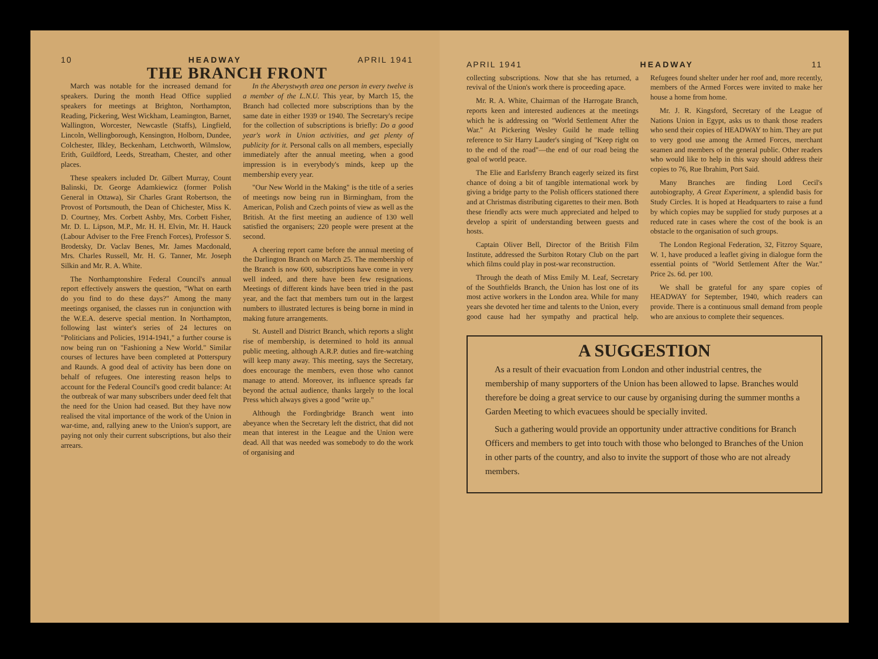10 HEADWAY APRIL 1941
THE BRANCH FRONT
March was notable for the increased demand for speakers. During the month Head Office supplied speakers for meetings at Brighton, Northampton, Reading, Pickering, West Wickham, Leamington, Barnet, Wallington, Worcester, Newcastle (Staffs), Lingfield, Lincoln, Wellingborough, Kensington, Holborn, Dundee, Colchester, Ilkley, Beckenham, Letchworth, Wilmslow, Erith, Guildford, Leeds, Streatham, Chester, and other places.
These speakers included Dr. Gilbert Murray, Count Balinski, Dr. George Adamkiewicz (former Polish General in Ottawa), Sir Charles Grant Robertson, the Provost of Portsmouth, the Dean of Chichester, Miss K. D. Courtney, Mrs. Corbett Ashby, Mrs. Corbett Fisher, Mr. D. L. Lipson, M.P., Mr. H. H. Elvin, Mr. H. Hauck (Labour Adviser to the Free French Forces), Professor S. Brodetsky, Dr. Vaclav Benes, Mr. James Macdonald, Mrs. Charles Russell, Mr. H. G. Tanner, Mr. Joseph Silkin and Mr. R. A. White.
The Northamptonshire Federal Council's annual report effectively answers the question, "What on earth do you find to do these days?" Among the many meetings organised, the classes run in conjunction with the W.E.A. deserve special mention. In Northampton, following last winter's series of 24 lectures on "Politicians and Policies, 1914-1941," a further course is now being run on "Fashioning a New World." Similar courses of lectures have been completed at Potterspury and Raunds. A good deal of activity has been done on behalf of refugees. One interesting reason helps to account for the Federal Council's good credit balance: At the outbreak of war many subscribers under deed felt that the need for the Union had ceased. But they have now realised the vital importance of the work of the Union in war-time, and, rallying anew to the Union's support, are paying not only their current subscriptions, but also their arrears.
In the Aberystwyth area one person in every twelve is a member of the L.N.U. This year, by March 15, the Branch had collected more subscriptions than by the same date in either 1939 or 1940. The Secretary's recipe for the collection of subscriptions is briefly: Do a good year's work in Union activities, and get plenty of publicity for it. Personal calls on all members, especially immediately after the annual meeting, when a good impression is in everybody's minds, keep up the membership every year.
"Our New World in the Making" is the title of a series of meetings now being run in Birmingham, from the American, Polish and Czech points of view as well as the British. At the first meeting an audience of 130 well satisfied the organisers; 220 people were present at the second.
A cheering report came before the annual meeting of the Darlington Branch on March 25. The membership of the Branch is now 600, subscriptions have come in very well indeed, and there have been few resignations. Meetings of different kinds have been tried in the past year, and the fact that members turn out in the largest numbers to illustrated lectures is being borne in mind in making future arrangements.
St. Austell and District Branch, which reports a slight rise of membership, is determined to hold its annual public meeting, although A.R.P. duties and fire-watching will keep many away. This meeting, says the Secretary, does encourage the members, even those who cannot manage to attend. Moreover, its influence spreads far beyond the actual audience, thanks largely to the local Press which always gives a good "write up."
Although the Fordingbridge Branch went into abeyance when the Secretary left the district, that did not mean that interest in the League and the Union were dead. All that was needed was somebody to do the work of organising and
APRIL 1941 HEADWAY 11
collecting subscriptions. Now that she has returned, a revival of the Union's work there is proceeding apace.
Mr. R. A. White, Chairman of the Harrogate Branch, reports keen and interested audiences at the meetings which he is addressing on "World Settlement After the War." At Pickering Wesley Guild he made telling reference to Sir Harry Lauder's singing of "Keep right on to the end of the road"—the end of our road being the goal of world peace.
The Elie and Earlsferry Branch eagerly seized its first chance of doing a bit of tangible international work by giving a bridge party to the Polish officers stationed there and at Christmas distributing cigarettes to their men. Both these friendly acts were much appreciated and helped to develop a spirit of understanding between guests and hosts.
Captain Oliver Bell, Director of the British Film Institute, addressed the Surbiton Rotary Club on the part which films could play in post-war reconstruction.
Through the death of Miss Emily M. Leaf, Secretary of the Southfields Branch, the Union has lost one of its most active workers in the London area. While for many years she devoted her time and talents to the Union, every good cause had her sympathy and practical help. Refugees found shelter under her roof and, more recently, members of the Armed Forces were invited to make her house a home from home.
Mr. J. R. Kingsford, Secretary of the League of Nations Union in Egypt, asks us to thank those readers who send their copies of HEADWAY to him. They are put to very good use among the Armed Forces, merchant seamen and members of the general public. Other readers who would like to help in this way should address their copies to 76, Rue Ibrahim, Port Said.
Many Branches are finding Lord Cecil's autobiography, A Great Experiment, a splendid basis for Study Circles. It is hoped at Headquarters to raise a fund by which copies may be supplied for study purposes at a reduced rate in cases where the cost of the book is an obstacle to the organisation of such groups.
The London Regional Federation, 32, Fitzroy Square, W. 1, have produced a leaflet giving in dialogue form the essential points of "World Settlement After the War." Price 2s. 6d. per 100.
We shall be grateful for any spare copies of HEADWAY for September, 1940, which readers can provide. There is a continuous small demand from people who are anxious to complete their sequences.
A SUGGESTION
As a result of their evacuation from London and other industrial centres, the membership of many supporters of the Union has been allowed to lapse. Branches would therefore be doing a great service to our cause by organising during the summer months a Garden Meeting to which evacuees should be specially invited.
Such a gathering would provide an opportunity under attractive conditions for Branch Officers and members to get into touch with those who belonged to Branches of the Union in other parts of the country, and also to invite the support of those who are not already members.